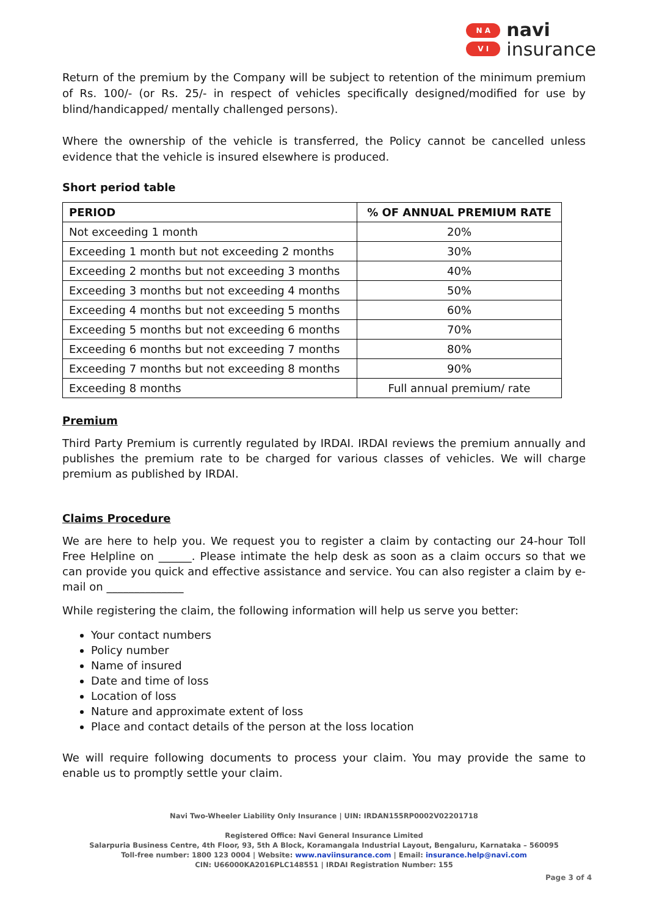N A
V I
navi
insurance
Return of the premium by the Company will be subject to retention of the minimum premium of Rs. 100/- (or Rs. 25/- in respect of vehicles specifically designed/modified for use by blind/handicapped/ mentally challenged persons).
Where the ownership of the vehicle is transferred, the Policy cannot be cancelled unless evidence that the vehicle is insured elsewhere is produced.
Short period table
| PERIOD | % OF ANNUAL PREMIUM RATE |
| --- | --- |
| Not exceeding 1 month | 20% |
| Exceeding 1 month but not exceeding 2 months | 30% |
| Exceeding 2 months but not exceeding 3 months | 40% |
| Exceeding 3 months but not exceeding 4 months | 50% |
| Exceeding 4 months but not exceeding 5 months | 60% |
| Exceeding 5 months but not exceeding 6 months | 70% |
| Exceeding 6 months but not exceeding 7 months | 80% |
| Exceeding 7 months but not exceeding 8 months | 90% |
| Exceeding 8 months | Full annual premium/ rate |
Premium
Third Party Premium is currently regulated by IRDAI. IRDAI reviews the premium annually and publishes the premium rate to be charged for various classes of vehicles. We will charge premium as published by IRDAI.
Claims Procedure
We are here to help you. We request you to register a claim by contacting our 24-hour Toll Free Helpline on ______. Please intimate the help desk as soon as a claim occurs so that we can provide you quick and effective assistance and service. You can also register a claim by e-mail on ______________
While registering the claim, the following information will help us serve you better:
Your contact numbers
Policy number
Name of insured
Date and time of loss
Location of loss
Nature and approximate extent of loss
Place and contact details of the person at the loss location
We will require following documents to process your claim. You may provide the same to enable us to promptly settle your claim.
Navi Two-Wheeler Liability Only Insurance | UIN: IRDAN155RP0002V02201718
Registered Office: Navi General Insurance Limited
Salarpuria Business Centre, 4th Floor, 93, 5th A Block, Koramangala Industrial Layout, Bengaluru, Karnataka – 560095
Toll-free number: 1800 123 0004 | Website: www.naviinsurance.com | Email: insurance.help@navi.com
CIN: U66000KA2016PLC148551 | IRDAI Registration Number: 155
Page 3 of 4